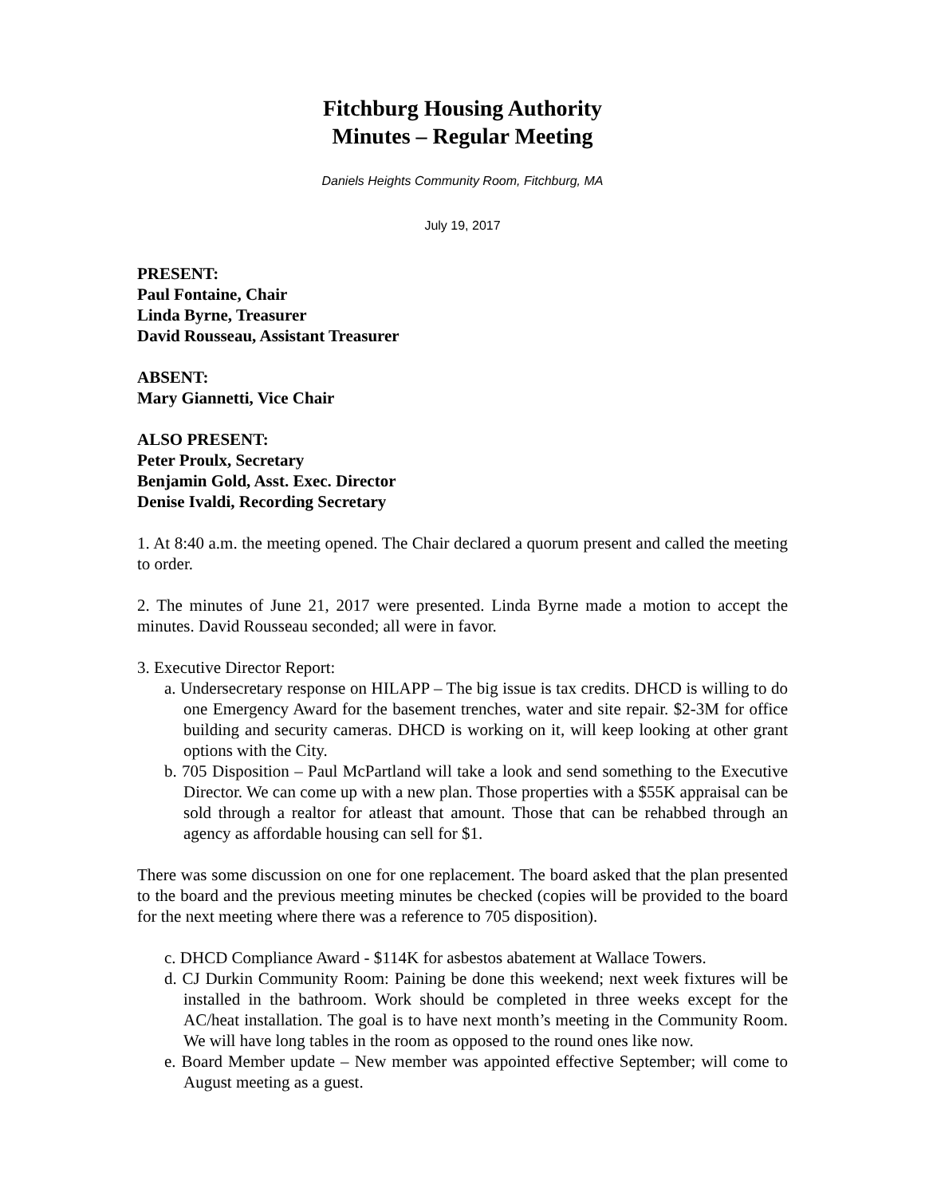Fitchburg Housing Authority
Minutes – Regular Meeting
Daniels Heights Community Room, Fitchburg, MA
July 19, 2017
PRESENT:
Paul Fontaine, Chair
Linda Byrne, Treasurer
David Rousseau, Assistant Treasurer
ABSENT:
Mary Giannetti, Vice Chair
ALSO PRESENT:
Peter Proulx, Secretary
Benjamin Gold, Asst. Exec. Director
Denise Ivaldi, Recording Secretary
1. At 8:40 a.m. the meeting opened. The Chair declared a quorum present and called the meeting to order.
2. The minutes of June 21, 2017 were presented. Linda Byrne made a motion to accept the minutes. David Rousseau seconded; all were in favor.
3. Executive Director Report:
a. Undersecretary response on HILAPP – The big issue is tax credits. DHCD is willing to do one Emergency Award for the basement trenches, water and site repair. $2-3M for office building and security cameras. DHCD is working on it, will keep looking at other grant options with the City.
b. 705 Disposition – Paul McPartland will take a look and send something to the Executive Director. We can come up with a new plan. Those properties with a $55K appraisal can be sold through a realtor for atleast that amount. Those that can be rehabbed through an agency as affordable housing can sell for $1.
There was some discussion on one for one replacement. The board asked that the plan presented to the board and the previous meeting minutes be checked (copies will be provided to the board for the next meeting where there was a reference to 705 disposition).
c. DHCD Compliance Award - $114K for asbestos abatement at Wallace Towers.
d. CJ Durkin Community Room: Paining be done this weekend; next week fixtures will be installed in the bathroom. Work should be completed in three weeks except for the AC/heat installation. The goal is to have next month’s meeting in the Community Room. We will have long tables in the room as opposed to the round ones like now.
e. Board Member update – New member was appointed effective September; will come to August meeting as a guest.